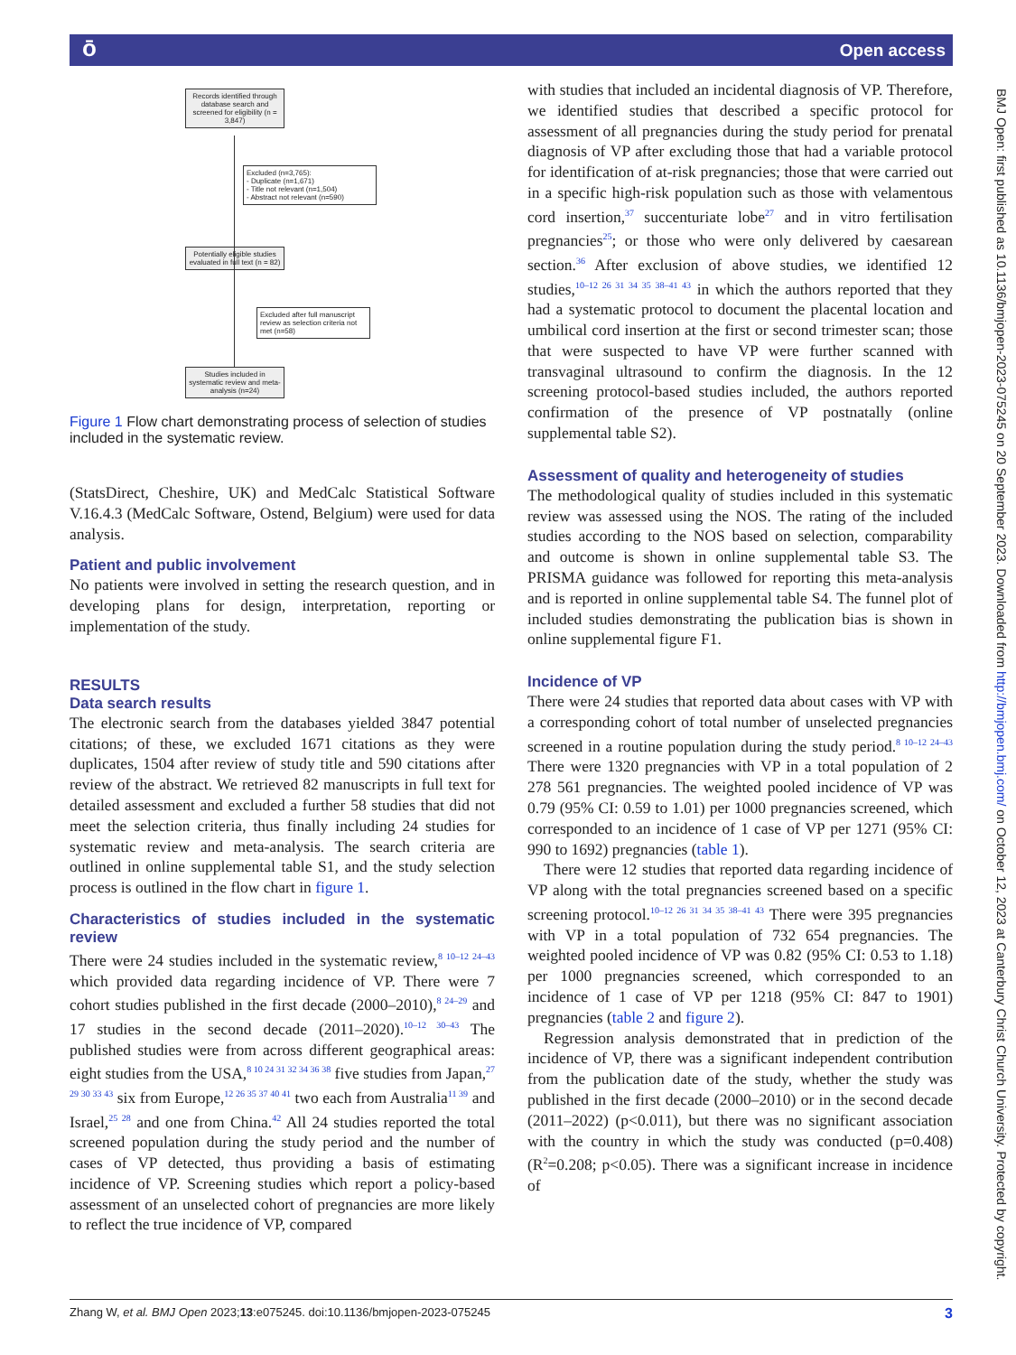ōOpen access
BMJ Open: first published as 10.1136/bmjopen-2023-075245 on 20 September 2023. Downloaded from http://bmjopen.bmj.com/ on October 12, 2023 at Canterbury Christ Church University. Protected by copyright.
Records identified through database search and screened for eligibility (n = 3,847)
Excluded (n=3,765):
- Duplicate (n=1,671)
- Title not relevant (n=1,504)
- Abstract not relevant (n=590)
Potentially eligible studies evaluated in full text (n = 82)
Excluded after full manuscript review as selection criteria not met (n=58)
Studies included in systematic review and meta-analysis (n=24)
Figure 1 Flow chart demonstrating process of selection of studies included in the systematic review.
(StatsDirect, Cheshire, UK) and MedCalc Statistical Software V.16.4.3 (MedCalc Software, Ostend, Belgium) were used for data analysis.
Patient and public involvement
No patients were involved in setting the research question, and in developing plans for design, interpretation, reporting or implementation of the study.
RESULTS
Data search results
The electronic search from the databases yielded 3847 potential citations; of these, we excluded 1671 citations as they were duplicates, 1504 after review of study title and 590 citations after review of the abstract. We retrieved 82 manuscripts in full text for detailed assessment and excluded a further 58 studies that did not meet the selection criteria, thus finally including 24 studies for systematic review and meta-analysis. The search criteria are outlined in online supplemental table S1, and the study selection process is outlined in the flow chart in figure 1.
Characteristics of studies included in the systematic review
There were 24 studies included in the systematic review,<sup>8 10–12 24–43</sup> which provided data regarding incidence of VP. There were 7 cohort studies published in the first decade (2000–2010),<sup>8 24–29</sup> and 17 studies in the second decade (2011–2020).<sup>10–12 30–43</sup> The published studies were from across different geographical areas: eight studies from the USA,<sup>8 10 24 31 32 34 36 38</sup> five studies from Japan,<sup>27 29 30 33 43</sup> six from Europe,<sup>12 26 35 37 40 41</sup> two each from Australia<sup>11 39</sup> and Israel,<sup>25 28</sup> and one from China.<sup>42</sup> All 24 studies reported the total screened population during the study period and the number of cases of VP detected, thus providing a basis of estimating incidence of VP. Screening studies which report a policy-based assessment of an unselected cohort of pregnancies are more likely to reflect the true incidence of VP, compared
with studies that included an incidental diagnosis of VP. Therefore, we identified studies that described a specific protocol for assessment of all pregnancies during the study period for prenatal diagnosis of VP after excluding those that had a variable protocol for identification of at-risk pregnancies; those that were carried out in a specific high-risk population such as those with velamentous cord insertion,<sup>37</sup> succenturiate lobe<sup>27</sup> and in vitro fertilisation pregnancies<sup>25</sup>; or those who were only delivered by caesarean section.<sup>36</sup> After exclusion of above studies, we identified 12 studies,<sup>10–12 26 31 34 35 38–41 43</sup> in which the authors reported that they had a systematic protocol to document the placental location and umbilical cord insertion at the first or second trimester scan; those that were suspected to have VP were further scanned with transvaginal ultrasound to confirm the diagnosis. In the 12 screening protocol-based studies included, the authors reported confirmation of the presence of VP postnatally (online supplemental table S2).
Assessment of quality and heterogeneity of studies
The methodological quality of studies included in this systematic review was assessed using the NOS. The rating of the included studies according to the NOS based on selection, comparability and outcome is shown in online supplemental table S3. The PRISMA guidance was followed for reporting this meta-analysis and is reported in online supplemental table S4. The funnel plot of included studies demonstrating the publication bias is shown in online supplemental figure F1.
Incidence of VP
There were 24 studies that reported data about cases with VP with a corresponding cohort of total number of unselected pregnancies screened in a routine population during the study period.<sup>8 10–12 24–43</sup> There were 1320 pregnancies with VP in a total population of 2 278 561 pregnancies. The weighted pooled incidence of VP was 0.79 (95% CI: 0.59 to 1.01) per 1000 pregnancies screened, which corresponded to an incidence of 1 case of VP per 1271 (95% CI: 990 to 1692) pregnancies (table 1).
There were 12 studies that reported data regarding incidence of VP along with the total pregnancies screened based on a specific screening protocol.<sup>10–12 26 31 34 35 38–41 43</sup> There were 395 pregnancies with VP in a total population of 732 654 pregnancies. The weighted pooled incidence of VP was 0.82 (95% CI: 0.53 to 1.18) per 1000 pregnancies screened, which corresponded to an incidence of 1 case of VP per 1218 (95% CI: 847 to 1901) pregnancies (table 2 and figure 2).
Regression analysis demonstrated that in prediction of the incidence of VP, there was a significant independent contribution from the publication date of the study, whether the study was published in the first decade (2000–2010) or in the second decade (2011–2022) (p<0.011), but there was no significant association with the country in which the study was conducted (p=0.408) (R<sup>2</sup>=0.208; p<0.05). There was a significant increase in incidence of
Zhang W, et al. BMJ Open 2023;13:e075245. doi:10.1136/bmjopen-2023-075245 3